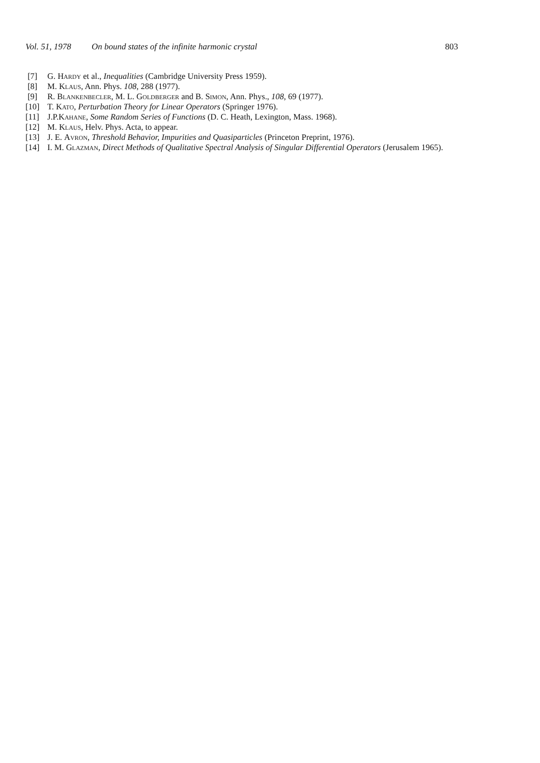Vol. 51, 1978 On bound states of the infinite harmonic crystal 803
[7] G. Hardy et al., Inequalities (Cambridge University Press 1959).
[8] M. Klaus, Ann. Phys. 108, 288 (1977).
[9] R. Blankenbecler, M. L. Goldberger and B. Simon, Ann. Phys., 108, 69 (1977).
[10] T. Kato, Perturbation Theory for Linear Operators (Springer 1976).
[11] J.P.Kahane, Some Random Series of Functions (D. C. Heath, Lexington, Mass. 1968).
[12] M. Klaus, Helv. Phys. Acta, to appear.
[13] J. E. Avron, Threshold Behavior, Impurities and Quasiparticles (Princeton Preprint, 1976).
[14] I. M. Glazman, Direct Methods of Qualitative Spectral Analysis of Singular Differential Operators (Jerusalem 1965).